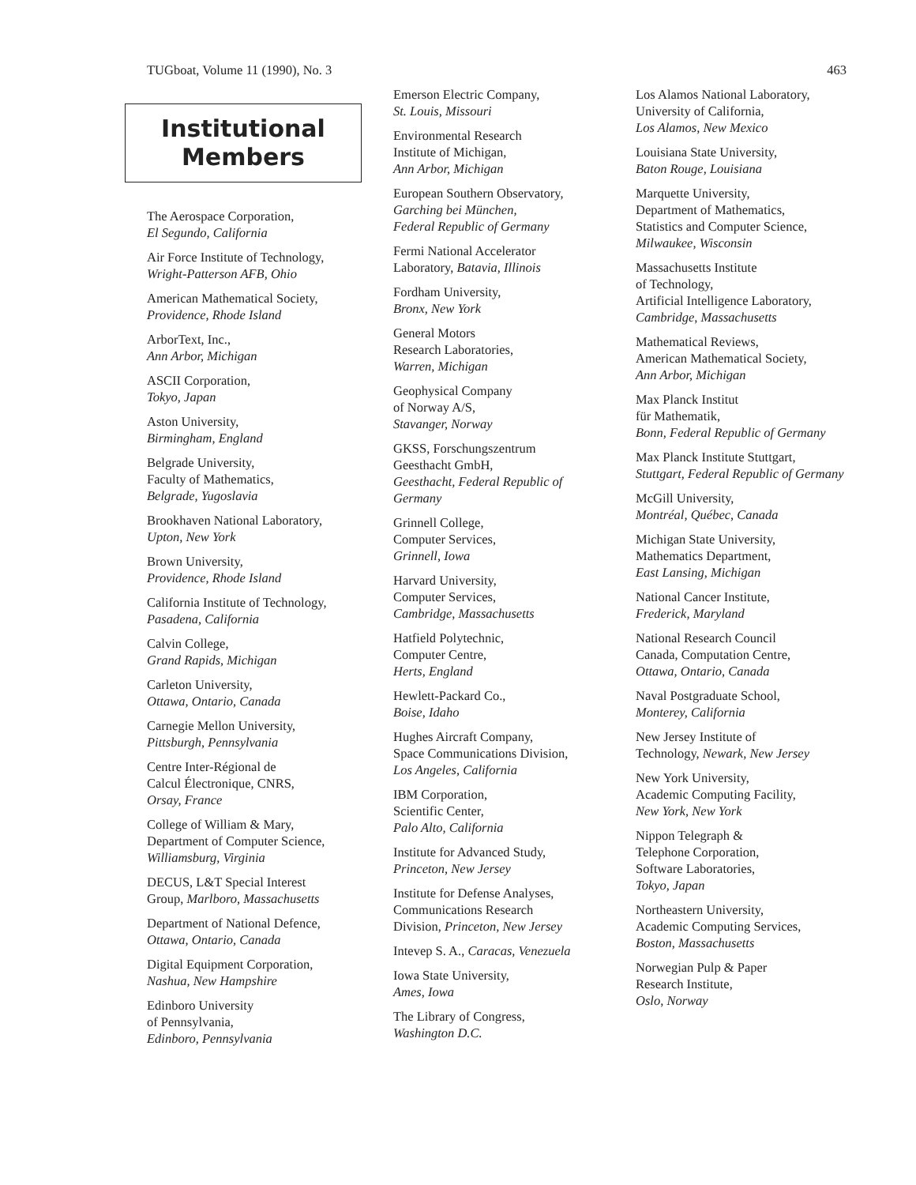TUGboat, Volume 11 (1990), No. 3 463
Institutional
Members
The Aerospace Corporation,
El Segundo, California
Air Force Institute of Technology,
Wright-Patterson AFB, Ohio
American Mathematical Society,
Providence, Rhode Island
ArborText, Inc.,
Ann Arbor, Michigan
ASCII Corporation,
Tokyo, Japan
Aston University,
Birmingham, England
Belgrade University,
Faculty of Mathematics,
Belgrade, Yugoslavia
Brookhaven National Laboratory,
Upton, New York
Brown University,
Providence, Rhode Island
California Institute of Technology,
Pasadena, California
Calvin College,
Grand Rapids, Michigan
Carleton University,
Ottawa, Ontario, Canada
Carnegie Mellon University,
Pittsburgh, Pennsylvania
Centre Inter-Régional de
Calcul Électronique, CNRS,
Orsay, France
College of William & Mary,
Department of Computer Science,
Williamsburg, Virginia
DECUS, L&T Special Interest
Group, Marlboro, Massachusetts
Department of National Defence,
Ottawa, Ontario, Canada
Digital Equipment Corporation,
Nashua, New Hampshire
Edinboro University
of Pennsylvania,
Edinboro, Pennsylvania
Emerson Electric Company,
St. Louis, Missouri
Environmental Research
Institute of Michigan,
Ann Arbor, Michigan
European Southern Observatory,
Garching bei München,
Federal Republic of Germany
Fermi National Accelerator
Laboratory, Batavia, Illinois
Fordham University,
Bronx, New York
General Motors
Research Laboratories,
Warren, Michigan
Geophysical Company
of Norway A/S,
Stavanger, Norway
GKSS, Forschungszentrum
Geesthacht GmbH,
Geesthacht, Federal Republic of Germany
Grinnell College,
Computer Services,
Grinnell, Iowa
Harvard University,
Computer Services,
Cambridge, Massachusetts
Hatfield Polytechnic,
Computer Centre,
Herts, England
Hewlett-Packard Co.,
Boise, Idaho
Hughes Aircraft Company,
Space Communications Division,
Los Angeles, California
IBM Corporation,
Scientific Center,
Palo Alto, California
Institute for Advanced Study,
Princeton, New Jersey
Institute for Defense Analyses,
Communications Research
Division, Princeton, New Jersey
Intevep S. A., Caracas, Venezuela
Iowa State University,
Ames, Iowa
The Library of Congress,
Washington D.C.
Los Alamos National Laboratory,
University of California,
Los Alamos, New Mexico
Louisiana State University,
Baton Rouge, Louisiana
Marquette University,
Department of Mathematics,
Statistics and Computer Science,
Milwaukee, Wisconsin
Massachusetts Institute
of Technology,
Artificial Intelligence Laboratory,
Cambridge, Massachusetts
Mathematical Reviews,
American Mathematical Society,
Ann Arbor, Michigan
Max Planck Institut
für Mathematik,
Bonn, Federal Republic of Germany
Max Planck Institute Stuttgart,
Stuttgart, Federal Republic of Germany
McGill University,
Montréal, Québec, Canada
Michigan State University,
Mathematics Department,
East Lansing, Michigan
National Cancer Institute,
Frederick, Maryland
National Research Council
Canada, Computation Centre,
Ottawa, Ontario, Canada
Naval Postgraduate School,
Monterey, California
New Jersey Institute of
Technology, Newark, New Jersey
New York University,
Academic Computing Facility,
New York, New York
Nippon Telegraph &
Telephone Corporation,
Software Laboratories,
Tokyo, Japan
Northeastern University,
Academic Computing Services,
Boston, Massachusetts
Norwegian Pulp & Paper
Research Institute,
Oslo, Norway